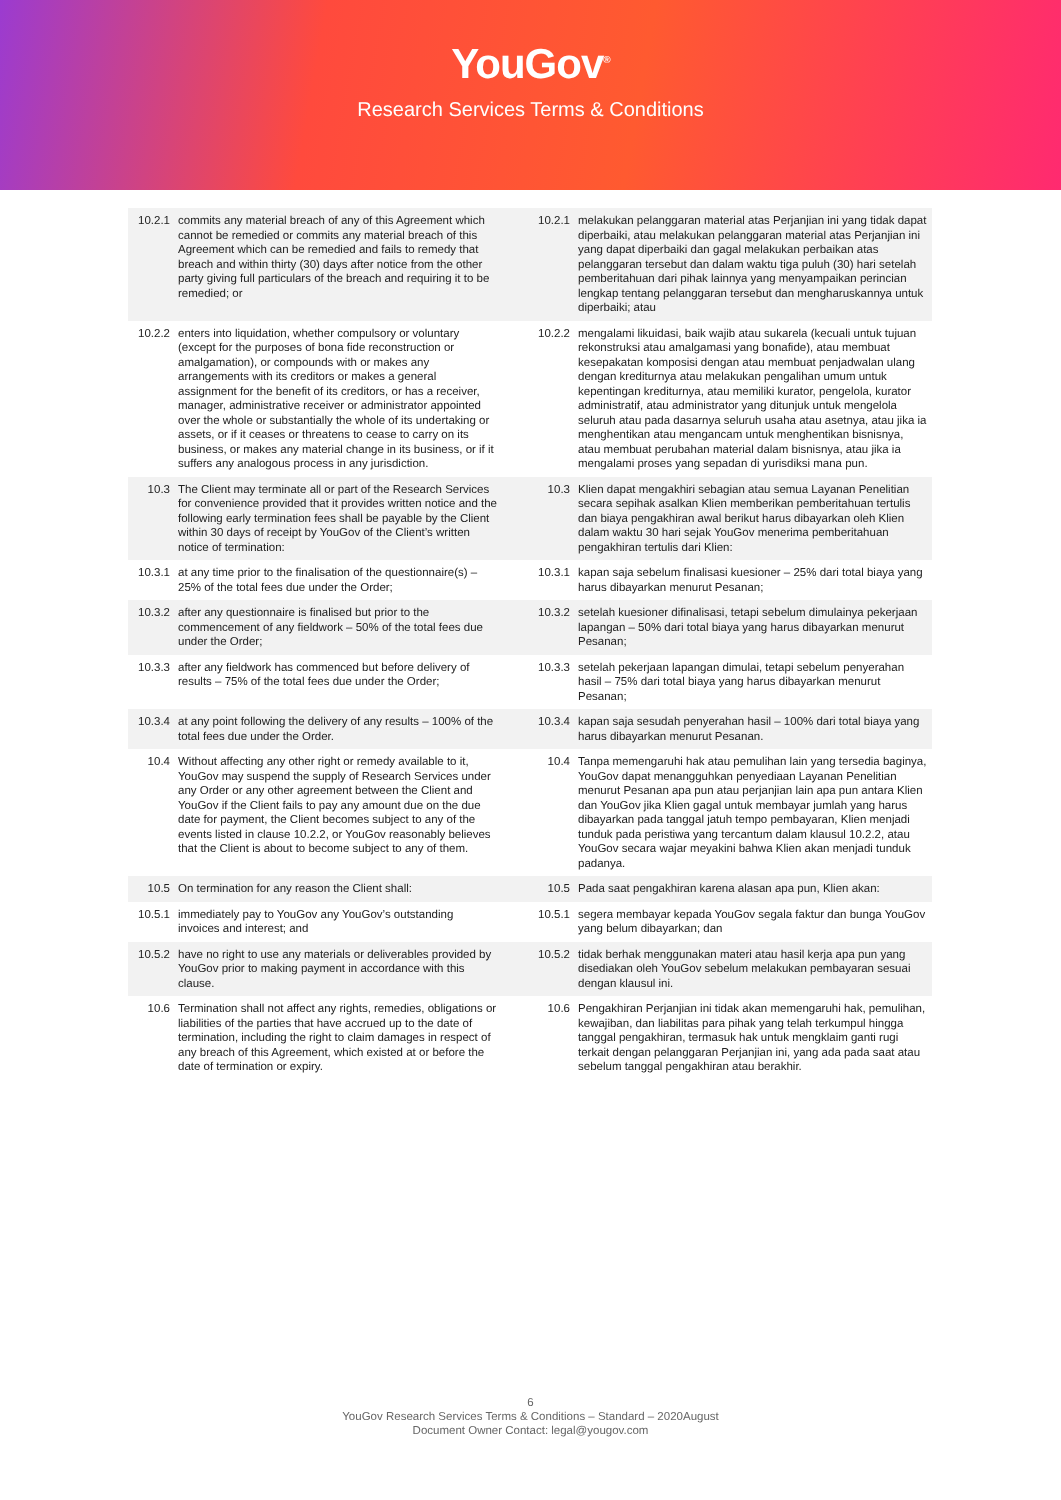YouGov<sup>®</sup>
Research Services Terms & Conditions
| 10.2.1 | commits any material breach of any of this Agreement which cannot be remedied or commits any material breach of this Agreement which can be remedied and fails to remedy that breach and within thirty (30) days after notice from the other party giving full particulars of the breach and requiring it to be remedied; or | 10.2.1 | melakukan pelanggaran material atas Perjanjian ini yang tidak dapat diperbaiki, atau melakukan pelanggaran material atas Perjanjian ini yang dapat diperbaiki dan gagal melakukan perbaikan atas pelanggaran tersebut dan dalam waktu tiga puluh (30) hari setelah pemberitahuan dari pihak lainnya yang menyampaikan perincian lengkap tentang pelanggaran tersebut dan mengharuskannya untuk diperbaiki; atau |
| 10.2.2 | enters into liquidation, whether compulsory or voluntary (except for the purposes of bona fide reconstruction or amalgamation), or compounds with or makes any arrangements with its creditors or makes a general assignment for the benefit of its creditors, or has a receiver, manager, administrative receiver or administrator appointed over the whole or substantially the whole of its undertaking or assets, or if it ceases or threatens to cease to carry on its business, or makes any material change in its business, or if it suffers any analogous process in any jurisdiction. | 10.2.2 | mengalami likuidasi, baik wajib atau sukarela (kecuali untuk tujuan rekonstruksi atau amalgamasi yang bonafide), atau membuat kesepakatan komposisi dengan atau membuat penjadwalan ulang dengan krediturnya atau melakukan pengalihan umum untuk kepentingan krediturnya, atau memiliki kurator, pengelola, kurator administratif, atau administrator yang ditunjuk untuk mengelola seluruh atau pada dasarnya seluruh usaha atau asetnya, atau jika ia menghentikan atau mengancam untuk menghentikan bisnisnya, atau membuat perubahan material dalam bisnisnya, atau jika ia mengalami proses yang sepadan di yurisdiksi mana pun. |
| 10.3 | The Client may terminate all or part of the Research Services for convenience provided that it provides written notice and the following early termination fees shall be payable by the Client within 30 days of receipt by YouGov of the Client’s written notice of termination: | 10.3 | Klien dapat mengakhiri sebagian atau semua Layanan Penelitian secara sepihak asalkan Klien memberikan pemberitahuan tertulis dan biaya pengakhiran awal berikut harus dibayarkan oleh Klien dalam waktu 30 hari sejak YouGov menerima pemberitahuan pengakhiran tertulis dari Klien: |
| 10.3.1 | at any time prior to the finalisation of the questionnaire(s) – 25% of the total fees due under the Order; | 10.3.1 | kapan saja sebelum finalisasi kuesioner – 25% dari total biaya yang harus dibayarkan menurut Pesanan; |
| 10.3.2 | after any questionnaire is finalised but prior to the commencement of any fieldwork – 50% of the total fees due under the Order; | 10.3.2 | setelah kuesioner difinalisasi, tetapi sebelum dimulainya pekerjaan lapangan – 50% dari total biaya yang harus dibayarkan menurut Pesanan; |
| 10.3.3 | after any fieldwork has commenced but before delivery of results – 75% of the total fees due under the Order; | 10.3.3 | setelah pekerjaan lapangan dimulai, tetapi sebelum penyerahan hasil – 75% dari total biaya yang harus dibayarkan menurut Pesanan; |
| 10.3.4 | at any point following the delivery of any results – 100% of the total fees due under the Order. | 10.3.4 | kapan saja sesudah penyerahan hasil – 100% dari total biaya yang harus dibayarkan menurut Pesanan. |
| 10.4 | Without affecting any other right or remedy available to it, YouGov may suspend the supply of Research Services under any Order or any other agreement between the Client and YouGov if the Client fails to pay any amount due on the due date for payment, the Client becomes subject to any of the events listed in clause 10.2.2, or YouGov reasonably believes that the Client is about to become subject to any of them. | 10.4 | Tanpa memengaruhi hak atau pemulihan lain yang tersedia baginya, YouGov dapat menangguhkan penyediaan Layanan Penelitian menurut Pesanan apa pun atau perjanjian lain apa pun antara Klien dan YouGov jika Klien gagal untuk membayar jumlah yang harus dibayarkan pada tanggal jatuh tempo pembayaran, Klien menjadi tunduk pada peristiwa yang tercantum dalam klausul 10.2.2, atau YouGov secara wajar meyakini bahwa Klien akan menjadi tunduk padanya. |
| 10.5 | On termination for any reason the Client shall: | 10.5 | Pada saat pengakhiran karena alasan apa pun, Klien akan: |
| 10.5.1 | immediately pay to YouGov any YouGov’s outstanding invoices and interest; and | 10.5.1 | segera membayar kepada YouGov segala faktur dan bunga YouGov yang belum dibayarkan; dan |
| 10.5.2 | have no right to use any materials or deliverables provided by YouGov prior to making payment in accordance with this clause. | 10.5.2 | tidak berhak menggunakan materi atau hasil kerja apa pun yang disediakan oleh YouGov sebelum melakukan pembayaran sesuai dengan klausul ini. |
| 10.6 | Termination shall not affect any rights, remedies, obligations or liabilities of the parties that have accrued up to the date of termination, including the right to claim damages in respect of any breach of this Agreement, which existed at or before the date of termination or expiry. | 10.6 | Pengakhiran Perjanjian ini tidak akan memengaruhi hak, pemulihan, kewajiban, dan liabilitas para pihak yang telah terkumpul hingga tanggal pengakhiran, termasuk hak untuk mengklaim ganti rugi terkait dengan pelanggaran Perjanjian ini, yang ada pada saat atau sebelum tanggal pengakhiran atau berakhir. |
6
YouGov Research Services Terms & Conditions – Standard – 2020August
Document Owner Contact: legal@yougov.com